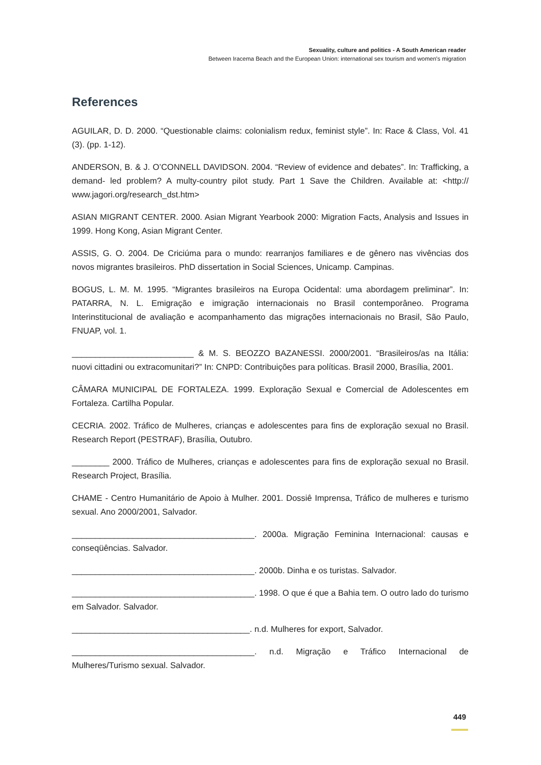Sexuality, culture and politics - A South American reader
Between Iracema Beach and the European Union: international sex tourism and women's migration
References
AGUILAR, D. D. 2000. “Questionable claims: colonialism redux, feminist style”. In: Race & Class, Vol. 41 (3). (pp. 1-12).
ANDERSON, B. & J. O’CONNELL DAVIDSON. 2004. “Review of evidence and debates”. In: Trafficking, a demand- led problem? A multy-country pilot study. Part 1 Save the Children. Available at: <http:// www.jagori.org/research_dst.htm>
ASIAN MIGRANT CENTER. 2000. Asian Migrant Yearbook 2000: Migration Facts, Analysis and Issues in 1999. Hong Kong, Asian Migrant Center.
ASSIS, G. O. 2004. De Criciúma para o mundo: rearranjos familiares e de gênero nas vivências dos novos migrantes brasileiros. PhD dissertation in Social Sciences, Unicamp. Campinas.
BOGUS, L. M. M. 1995. “Migrantes brasileiros na Europa Ocidental: uma abordagem preliminar”. In: PATARRA, N. L. Emigração e imigração internacionais no Brasil contemporâneo. Programa Interinstitucional de avaliação e acompanhamento das migrações internacionais no Brasil, São Paulo, FNUAP, vol. 1.
__________________________ & M. S. BEOZZO BAZANESSI. 2000/2001. “Brasileiros/as na Itália: nuovi cittadini ou extracomunitari?” In: CNPD: Contribuições para políticas. Brasil 2000, Brasília, 2001.
CÂMARA MUNICIPAL DE FORTALEZA. 1999. Exploração Sexual e Comercial de Adolescentes em Fortaleza. Cartilha Popular.
CECRIA. 2002. Tráfico de Mulheres, crianças e adolescentes para fins de exploração sexual no Brasil. Research Report (PESTRAF), Brasília, Outubro.
________ 2000. Tráfico de Mulheres, crianças e adolescentes para fins de exploração sexual no Brasil. Research Project, Brasília.
CHAME - Centro Humanitário de Apoio à Mulher. 2001. Dossiê Imprensa, Tráfico de mulheres e turismo sexual. Ano 2000/2001, Salvador.
_______________________________________. 2000a. Migração Feminina Internacional: causas e conseqüências. Salvador.
_______________________________________. 2000b. Dinha e os turistas. Salvador.
_______________________________________. 1998. O que é que a Bahia tem. O outro lado do turismo em Salvador. Salvador.
______________________________________. n.d. Mulheres for export, Salvador.
_______________________________________. n.d. Migração e Tráfico Internacional de Mulheres/Turismo sexual. Salvador.
449